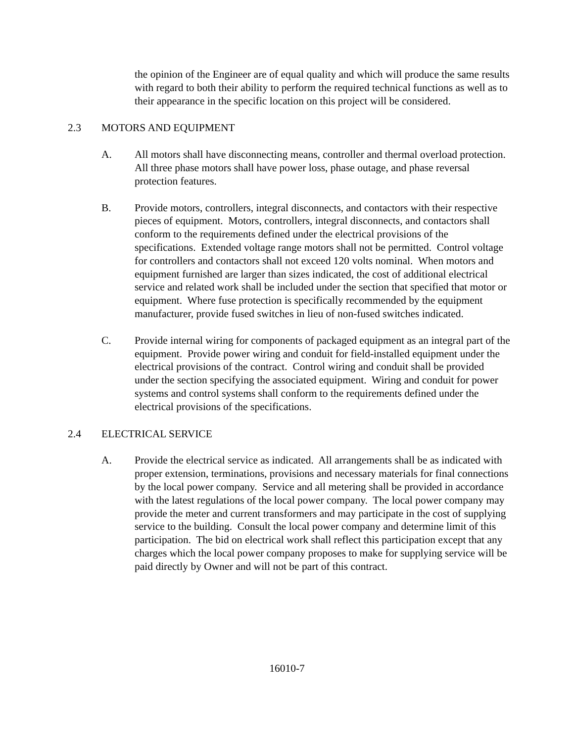the opinion of the Engineer are of equal quality and which will produce the same results with regard to both their ability to perform the required technical functions as well as to their appearance in the specific location on this project will be considered.
2.3 MOTORS AND EQUIPMENT
A. All motors shall have disconnecting means, controller and thermal overload protection. All three phase motors shall have power loss, phase outage, and phase reversal protection features.
B. Provide motors, controllers, integral disconnects, and contactors with their respective pieces of equipment. Motors, controllers, integral disconnects, and contactors shall conform to the requirements defined under the electrical provisions of the specifications. Extended voltage range motors shall not be permitted. Control voltage for controllers and contactors shall not exceed 120 volts nominal. When motors and equipment furnished are larger than sizes indicated, the cost of additional electrical service and related work shall be included under the section that specified that motor or equipment. Where fuse protection is specifically recommended by the equipment manufacturer, provide fused switches in lieu of non-fused switches indicated.
C. Provide internal wiring for components of packaged equipment as an integral part of the equipment. Provide power wiring and conduit for field-installed equipment under the electrical provisions of the contract. Control wiring and conduit shall be provided under the section specifying the associated equipment. Wiring and conduit for power systems and control systems shall conform to the requirements defined under the electrical provisions of the specifications.
2.4 ELECTRICAL SERVICE
A. Provide the electrical service as indicated. All arrangements shall be as indicated with proper extension, terminations, provisions and necessary materials for final connections by the local power company. Service and all metering shall be provided in accordance with the latest regulations of the local power company. The local power company may provide the meter and current transformers and may participate in the cost of supplying service to the building. Consult the local power company and determine limit of this participation. The bid on electrical work shall reflect this participation except that any charges which the local power company proposes to make for supplying service will be paid directly by Owner and will not be part of this contract.
16010-7